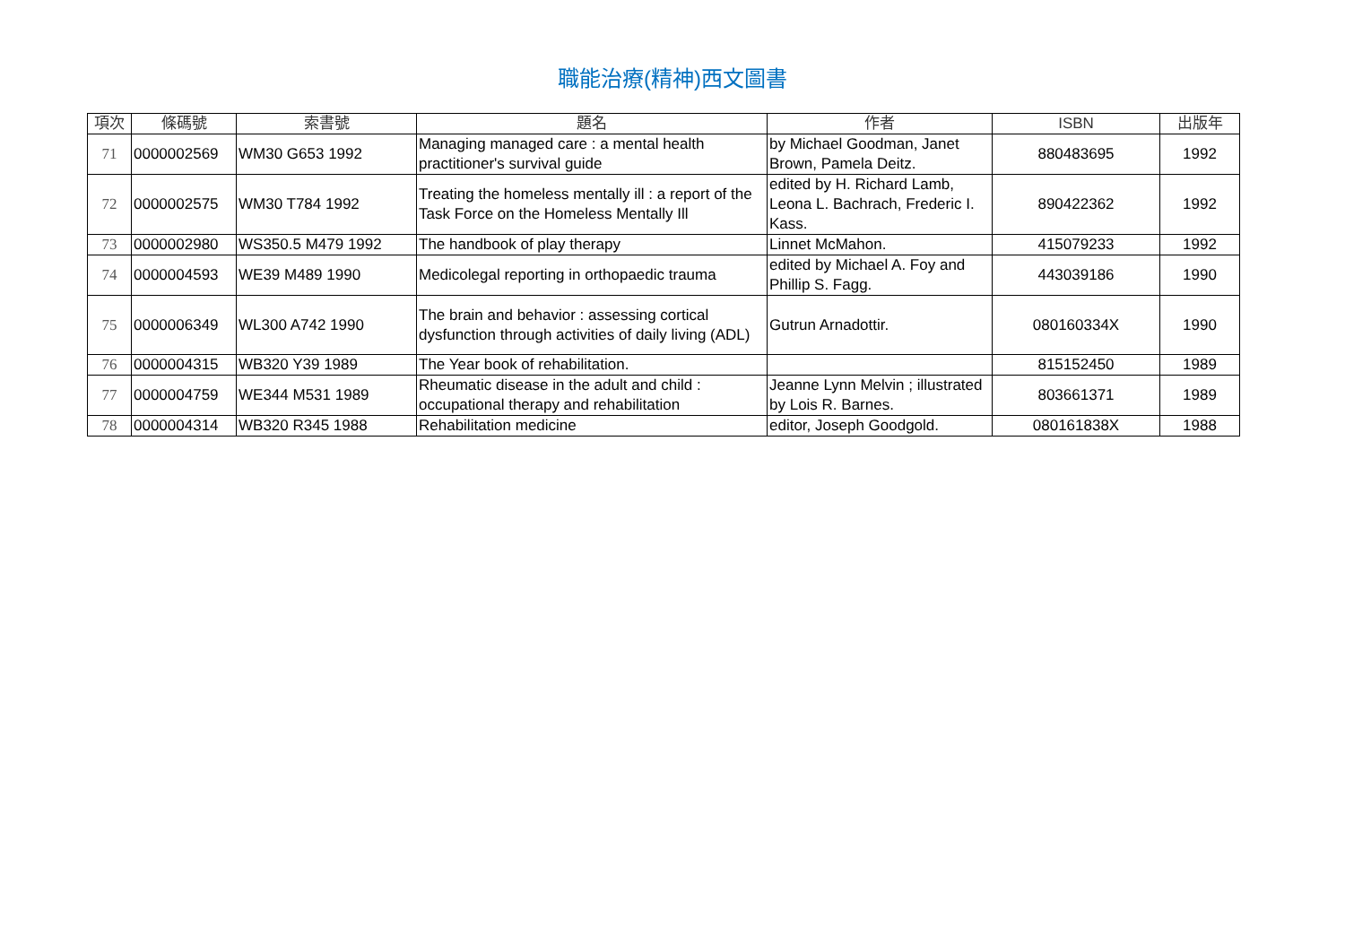職能治療(精神)西文圖書
| 項次 | 條碼號 | 索書號 | 題名 | 作者 | ISBN | 出版年 |
| --- | --- | --- | --- | --- | --- | --- |
| 71 | 0000002569 | WM30 G653 1992 | Managing managed care : a mental health practitioner's survival guide | by Michael Goodman, Janet Brown, Pamela Deitz. | 880483695 | 1992 |
| 72 | 0000002575 | WM30 T784 1992 | Treating the homeless mentally ill : a report of the Task Force on the Homeless Mentally Ill | edited by H. Richard Lamb, Leona L. Bachrach, Frederic I. Kass. | 890422362 | 1992 |
| 73 | 0000002980 | WS350.5 M479 1992 | The handbook of play therapy | Linnet McMahon. | 415079233 | 1992 |
| 74 | 0000004593 | WE39 M489 1990 | Medicolegal reporting in orthopaedic trauma | edited by Michael A. Foy and Phillip S. Fagg. | 443039186 | 1990 |
| 75 | 0000006349 | WL300 A742 1990 | The brain and behavior : assessing cortical dysfunction through activities of daily living (ADL) | Gutrun Arnadottir. | 080160334X | 1990 |
| 76 | 0000004315 | WB320 Y39 1989 | The Year book of rehabilitation. | | 815152450 | 1989 |
| 77 | 0000004759 | WE344 M531 1989 | Rheumatic disease in the adult and child : occupational therapy and rehabilitation | Jeanne Lynn Melvin ; illustrated by Lois R. Barnes. | 803661371 | 1989 |
| 78 | 0000004314 | WB320 R345 1988 | Rehabilitation medicine | editor, Joseph Goodgold. | 080161838X | 1988 |